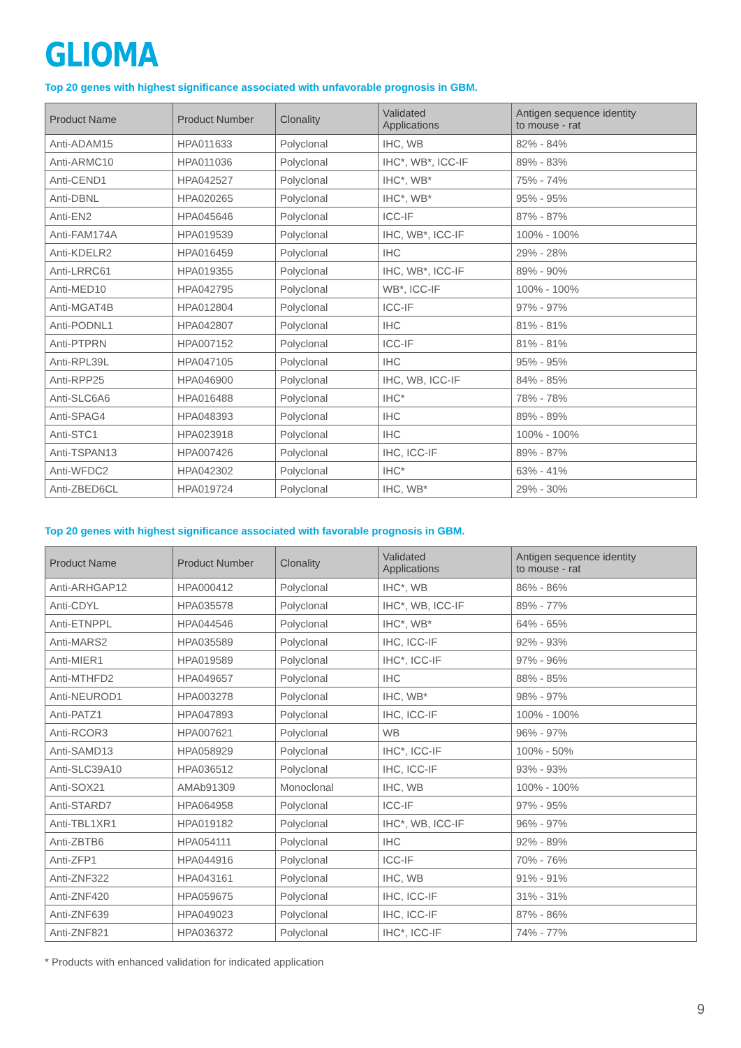GLIOMA
Top 20 genes with highest significance associated with unfavorable prognosis in GBM.
| Product Name | Product Number | Clonality | Validated Applications | Antigen sequence identity to mouse - rat |
| --- | --- | --- | --- | --- |
| Anti-ADAM15 | HPA011633 | Polyclonal | IHC, WB | 82% - 84% |
| Anti-ARMC10 | HPA011036 | Polyclonal | IHC*, WB*, ICC-IF | 89% - 83% |
| Anti-CEND1 | HPA042527 | Polyclonal | IHC*, WB* | 75% - 74% |
| Anti-DBNL | HPA020265 | Polyclonal | IHC*, WB* | 95% - 95% |
| Anti-EN2 | HPA045646 | Polyclonal | ICC-IF | 87% - 87% |
| Anti-FAM174A | HPA019539 | Polyclonal | IHC, WB*, ICC-IF | 100% - 100% |
| Anti-KDELR2 | HPA016459 | Polyclonal | IHC | 29% - 28% |
| Anti-LRRC61 | HPA019355 | Polyclonal | IHC, WB*, ICC-IF | 89% - 90% |
| Anti-MED10 | HPA042795 | Polyclonal | WB*, ICC-IF | 100% - 100% |
| Anti-MGAT4B | HPA012804 | Polyclonal | ICC-IF | 97% - 97% |
| Anti-PODNL1 | HPA042807 | Polyclonal | IHC | 81% - 81% |
| Anti-PTPRN | HPA007152 | Polyclonal | ICC-IF | 81% - 81% |
| Anti-RPL39L | HPA047105 | Polyclonal | IHC | 95% - 95% |
| Anti-RPP25 | HPA046900 | Polyclonal | IHC, WB, ICC-IF | 84% - 85% |
| Anti-SLC6A6 | HPA016488 | Polyclonal | IHC* | 78% - 78% |
| Anti-SPAG4 | HPA048393 | Polyclonal | IHC | 89% - 89% |
| Anti-STC1 | HPA023918 | Polyclonal | IHC | 100% - 100% |
| Anti-TSPAN13 | HPA007426 | Polyclonal | IHC, ICC-IF | 89% - 87% |
| Anti-WFDC2 | HPA042302 | Polyclonal | IHC* | 63% - 41% |
| Anti-ZBED6CL | HPA019724 | Polyclonal | IHC, WB* | 29% - 30% |
Top 20 genes with highest significance associated with favorable prognosis in GBM.
| Product Name | Product Number | Clonality | Validated Applications | Antigen sequence identity to mouse - rat |
| --- | --- | --- | --- | --- |
| Anti-ARHGAP12 | HPA000412 | Polyclonal | IHC*, WB | 86% - 86% |
| Anti-CDYL | HPA035578 | Polyclonal | IHC*, WB, ICC-IF | 89% - 77% |
| Anti-ETNPPL | HPA044546 | Polyclonal | IHC*, WB* | 64% - 65% |
| Anti-MARS2 | HPA035589 | Polyclonal | IHC, ICC-IF | 92% - 93% |
| Anti-MIER1 | HPA019589 | Polyclonal | IHC*, ICC-IF | 97% - 96% |
| Anti-MTHFD2 | HPA049657 | Polyclonal | IHC | 88% - 85% |
| Anti-NEUROD1 | HPA003278 | Polyclonal | IHC, WB* | 98% - 97% |
| Anti-PATZ1 | HPA047893 | Polyclonal | IHC, ICC-IF | 100% - 100% |
| Anti-RCOR3 | HPA007621 | Polyclonal | WB | 96% - 97% |
| Anti-SAMD13 | HPA058929 | Polyclonal | IHC*, ICC-IF | 100% - 50% |
| Anti-SLC39A10 | HPA036512 | Polyclonal | IHC, ICC-IF | 93% - 93% |
| Anti-SOX21 | AMAb91309 | Monoclonal | IHC, WB | 100% - 100% |
| Anti-STARD7 | HPA064958 | Polyclonal | ICC-IF | 97% - 95% |
| Anti-TBL1XR1 | HPA019182 | Polyclonal | IHC*, WB, ICC-IF | 96% - 97% |
| Anti-ZBTB6 | HPA054111 | Polyclonal | IHC | 92% - 89% |
| Anti-ZFP1 | HPA044916 | Polyclonal | ICC-IF | 70% - 76% |
| Anti-ZNF322 | HPA043161 | Polyclonal | IHC, WB | 91% - 91% |
| Anti-ZNF420 | HPA059675 | Polyclonal | IHC, ICC-IF | 31% - 31% |
| Anti-ZNF639 | HPA049023 | Polyclonal | IHC, ICC-IF | 87% - 86% |
| Anti-ZNF821 | HPA036372 | Polyclonal | IHC*, ICC-IF | 74% - 77% |
* Products with enhanced validation for indicated application
9